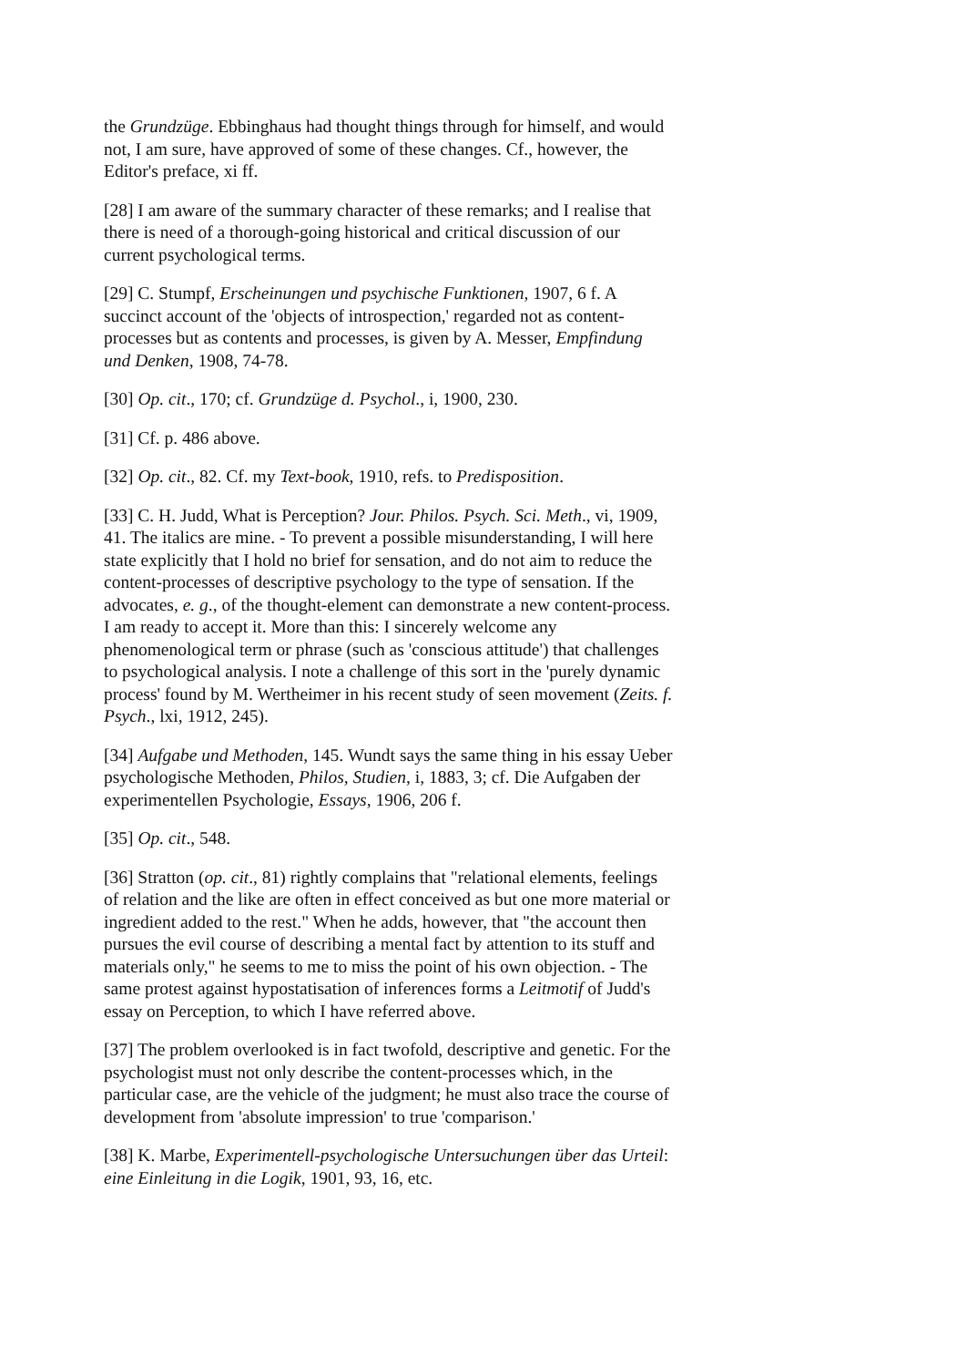the Grundzüge. Ebbinghaus had thought things through for himself, and would not, I am sure, have approved of some of these changes. Cf., however, the Editor's preface, xi ff.
[28] I am aware of the summary character of these remarks; and I realise that there is need of a thorough-going historical and critical discussion of our current psychological terms.
[29] C. Stumpf, Erscheinungen und psychische Funktionen, 1907, 6 f. A succinct account of the 'objects of introspection,' regarded not as content-processes but as contents and processes, is given by A. Messer, Empfindung und Denken, 1908, 74-78.
[30] Op. cit., 170; cf. Grundzüge d. Psychol., i, 1900, 230.
[31] Cf. p. 486 above.
[32] Op. cit., 82. Cf. my Text-book, 1910, refs. to Predisposition.
[33] C. H. Judd, What is Perception? Jour. Philos. Psych. Sci. Meth., vi, 1909, 41. The italics are mine. - To prevent a possible misunderstanding, I will here state explicitly that I hold no brief for sensation, and do not aim to reduce the content-processes of descriptive psychology to the type of sensation. If the advocates, e. g., of the thought-element can demonstrate a new content-process. I am ready to accept it. More than this: I sincerely welcome any phenomenological term or phrase (such as 'conscious attitude') that challenges to psychological analysis. I note a challenge of this sort in the 'purely dynamic process' found by M. Wertheimer in his recent study of seen movement (Zeits. f. Psych., lxi, 1912, 245).
[34] Aufgabe und Methoden, 145. Wundt says the same thing in his essay Ueber psychologische Methoden, Philos, Studien, i, 1883, 3; cf. Die Aufgaben der experimentellen Psychologie, Essays, 1906, 206 f.
[35] Op. cit., 548.
[36] Stratton (op. cit., 81) rightly complains that "relational elements, feelings of relation and the like are often in effect conceived as but one more material or ingredient added to the rest." When he adds, however, that "the account then pursues the evil course of describing a mental fact by attention to its stuff and materials only," he seems to me to miss the point of his own objection. - The same protest against hypostatisation of inferences forms a Leitmotif of Judd's essay on Perception, to which I have referred above.
[37] The problem overlooked is in fact twofold, descriptive and genetic. For the psychologist must not only describe the content-processes which, in the particular case, are the vehicle of the judgment; he must also trace the course of development from 'absolute impression' to true 'comparison.'
[38] K. Marbe, Experimentell-psychologische Untersuchungen über das Urteil: eine Einleitung in die Logik, 1901, 93, 16, etc.